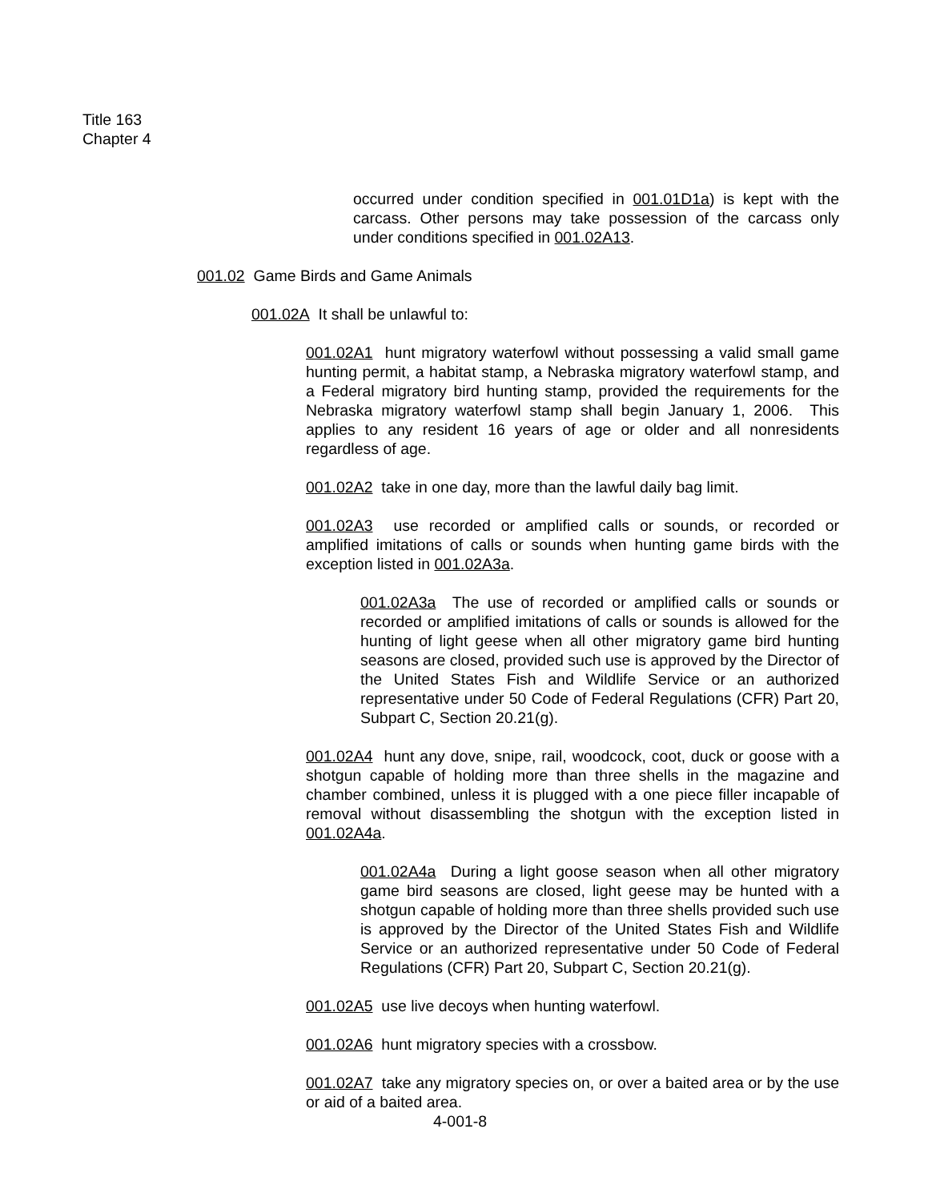Title 163
Chapter 4
occurred under condition specified in 001.01D1a) is kept with the carcass. Other persons may take possession of the carcass only under conditions specified in 001.02A13.
001.02 Game Birds and Game Animals
001.02A It shall be unlawful to:
001.02A1 hunt migratory waterfowl without possessing a valid small game hunting permit, a habitat stamp, a Nebraska migratory waterfowl stamp, and a Federal migratory bird hunting stamp, provided the requirements for the Nebraska migratory waterfowl stamp shall begin January 1, 2006. This applies to any resident 16 years of age or older and all nonresidents regardless of age.
001.02A2 take in one day, more than the lawful daily bag limit.
001.02A3 use recorded or amplified calls or sounds, or recorded or amplified imitations of calls or sounds when hunting game birds with the exception listed in 001.02A3a.
001.02A3a The use of recorded or amplified calls or sounds or recorded or amplified imitations of calls or sounds is allowed for the hunting of light geese when all other migratory game bird hunting seasons are closed, provided such use is approved by the Director of the United States Fish and Wildlife Service or an authorized representative under 50 Code of Federal Regulations (CFR) Part 20, Subpart C, Section 20.21(g).
001.02A4 hunt any dove, snipe, rail, woodcock, coot, duck or goose with a shotgun capable of holding more than three shells in the magazine and chamber combined, unless it is plugged with a one piece filler incapable of removal without disassembling the shotgun with the exception listed in 001.02A4a.
001.02A4a During a light goose season when all other migratory game bird seasons are closed, light geese may be hunted with a shotgun capable of holding more than three shells provided such use is approved by the Director of the United States Fish and Wildlife Service or an authorized representative under 50 Code of Federal Regulations (CFR) Part 20, Subpart C, Section 20.21(g).
001.02A5 use live decoys when hunting waterfowl.
001.02A6 hunt migratory species with a crossbow.
001.02A7 take any migratory species on, or over a baited area or by the use or aid of a baited area.
4-001-8